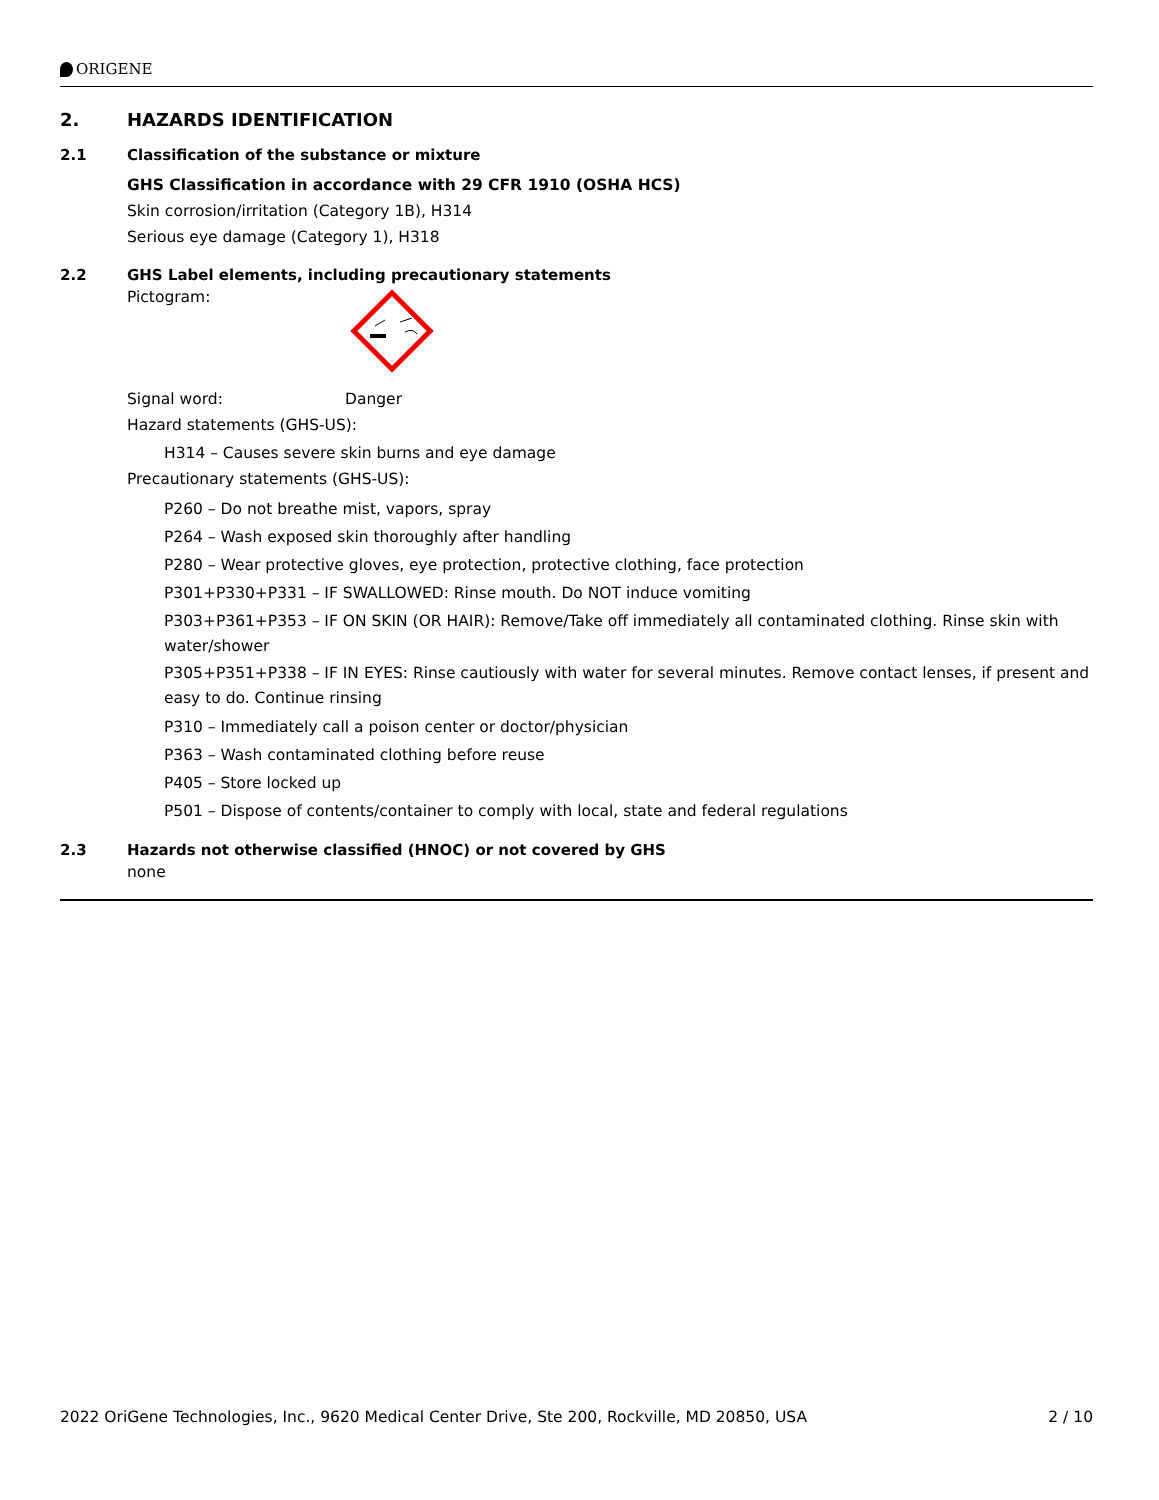ORIGENE
2. HAZARDS IDENTIFICATION
2.1 Classification of the substance or mixture
GHS Classification in accordance with 29 CFR 1910 (OSHA HCS)
Skin corrosion/irritation (Category 1B), H314
Serious eye damage (Category 1), H318
2.2 GHS Label elements, including precautionary statements
Pictogram:
Signal word: Danger
Hazard statements (GHS-US):
H314 – Causes severe skin burns and eye damage
Precautionary statements (GHS-US):
P260 – Do not breathe mist, vapors, spray
P264 – Wash exposed skin thoroughly after handling
P280 – Wear protective gloves, eye protection, protective clothing, face protection
P301+P330+P331 – IF SWALLOWED: Rinse mouth. Do NOT induce vomiting
P303+P361+P353 – IF ON SKIN (OR HAIR): Remove/Take off immediately all contaminated clothing. Rinse skin with water/shower
P305+P351+P338 – IF IN EYES: Rinse cautiously with water for several minutes. Remove contact lenses, if present and easy to do. Continue rinsing
P310 – Immediately call a poison center or doctor/physician
P363 – Wash contaminated clothing before reuse
P405 – Store locked up
P501 – Dispose of contents/container to comply with local, state and federal regulations
2.3 Hazards not otherwise classified (HNOC) or not covered by GHS
none
2022 OriGene Technologies, Inc., 9620 Medical Center Drive, Ste 200, Rockville, MD 20850, USA 2 / 10